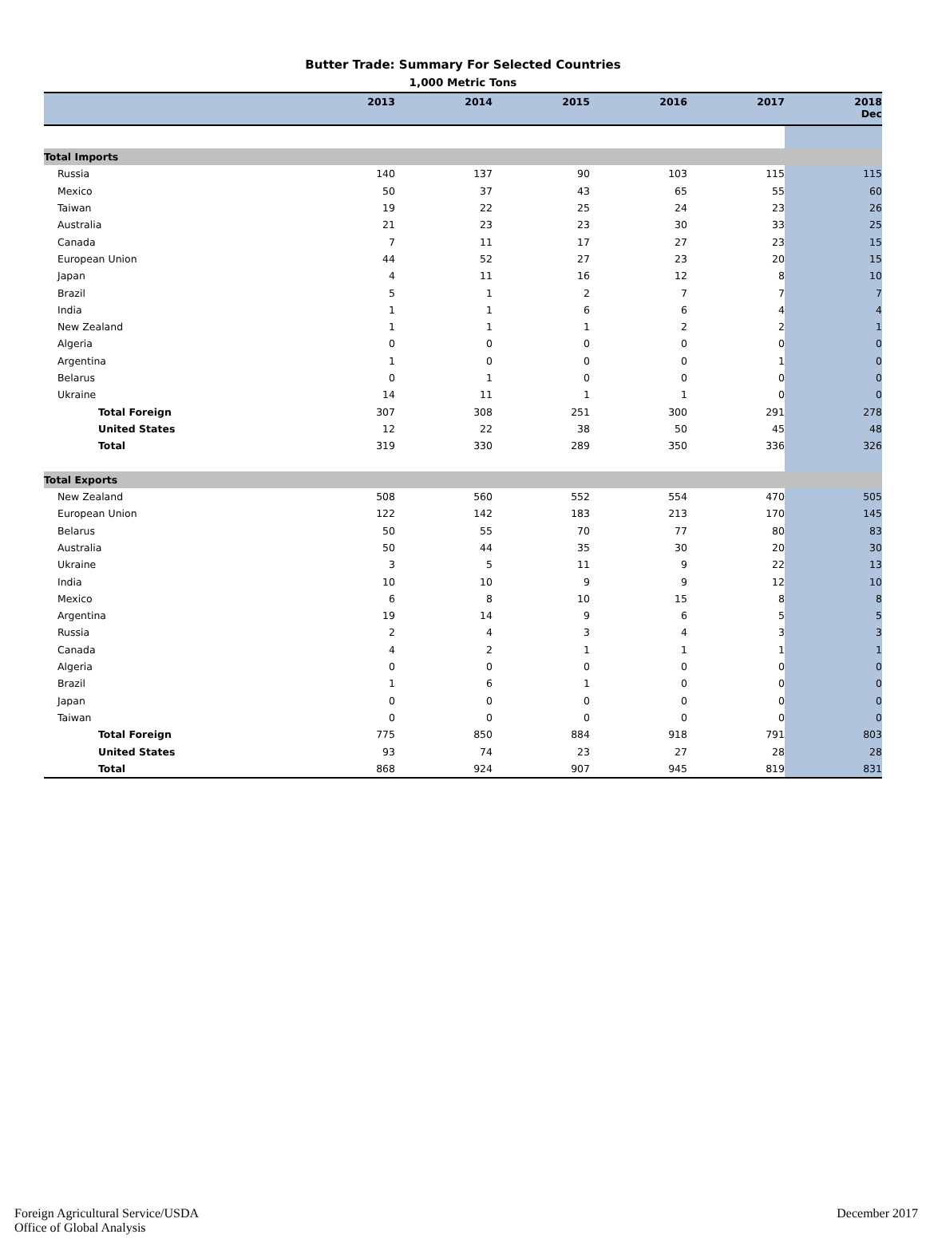Butter Trade: Summary For Selected Countries
1,000 Metric Tons
| | 2013 | 2014 | 2015 | 2016 | 2017 | 2018 Dec |
| --- | --- | --- | --- | --- | --- | --- |
| Total Imports | | | | | | |
| Russia | 140 | 137 | 90 | 103 | 115 | 115 |
| Mexico | 50 | 37 | 43 | 65 | 55 | 60 |
| Taiwan | 19 | 22 | 25 | 24 | 23 | 26 |
| Australia | 21 | 23 | 23 | 30 | 33 | 25 |
| Canada | 7 | 11 | 17 | 27 | 23 | 15 |
| European Union | 44 | 52 | 27 | 23 | 20 | 15 |
| Japan | 4 | 11 | 16 | 12 | 8 | 10 |
| Brazil | 5 | 1 | 2 | 7 | 7 | 7 |
| India | 1 | 1 | 6 | 6 | 4 | 4 |
| New Zealand | 1 | 1 | 1 | 2 | 2 | 1 |
| Algeria | 0 | 0 | 0 | 0 | 0 | 0 |
| Argentina | 1 | 0 | 0 | 0 | 1 | 0 |
| Belarus | 0 | 1 | 0 | 0 | 0 | 0 |
| Ukraine | 14 | 11 | 1 | 1 | 0 | 0 |
| Total Foreign | 307 | 308 | 251 | 300 | 291 | 278 |
| United States | 12 | 22 | 38 | 50 | 45 | 48 |
| Total | 319 | 330 | 289 | 350 | 336 | 326 |
| Total Exports | | | | | | |
| New Zealand | 508 | 560 | 552 | 554 | 470 | 505 |
| European Union | 122 | 142 | 183 | 213 | 170 | 145 |
| Belarus | 50 | 55 | 70 | 77 | 80 | 83 |
| Australia | 50 | 44 | 35 | 30 | 20 | 30 |
| Ukraine | 3 | 5 | 11 | 9 | 22 | 13 |
| India | 10 | 10 | 9 | 9 | 12 | 10 |
| Mexico | 6 | 8 | 10 | 15 | 8 | 8 |
| Argentina | 19 | 14 | 9 | 6 | 5 | 5 |
| Russia | 2 | 4 | 3 | 4 | 3 | 3 |
| Canada | 4 | 2 | 1 | 1 | 1 | 1 |
| Algeria | 0 | 0 | 0 | 0 | 0 | 0 |
| Brazil | 1 | 6 | 1 | 0 | 0 | 0 |
| Japan | 0 | 0 | 0 | 0 | 0 | 0 |
| Taiwan | 0 | 0 | 0 | 0 | 0 | 0 |
| Total Foreign | 775 | 850 | 884 | 918 | 791 | 803 |
| United States | 93 | 74 | 23 | 27 | 28 | 28 |
| Total | 868 | 924 | 907 | 945 | 819 | 831 |
Foreign Agricultural Service/USDA
Office of Global Analysis
December 2017